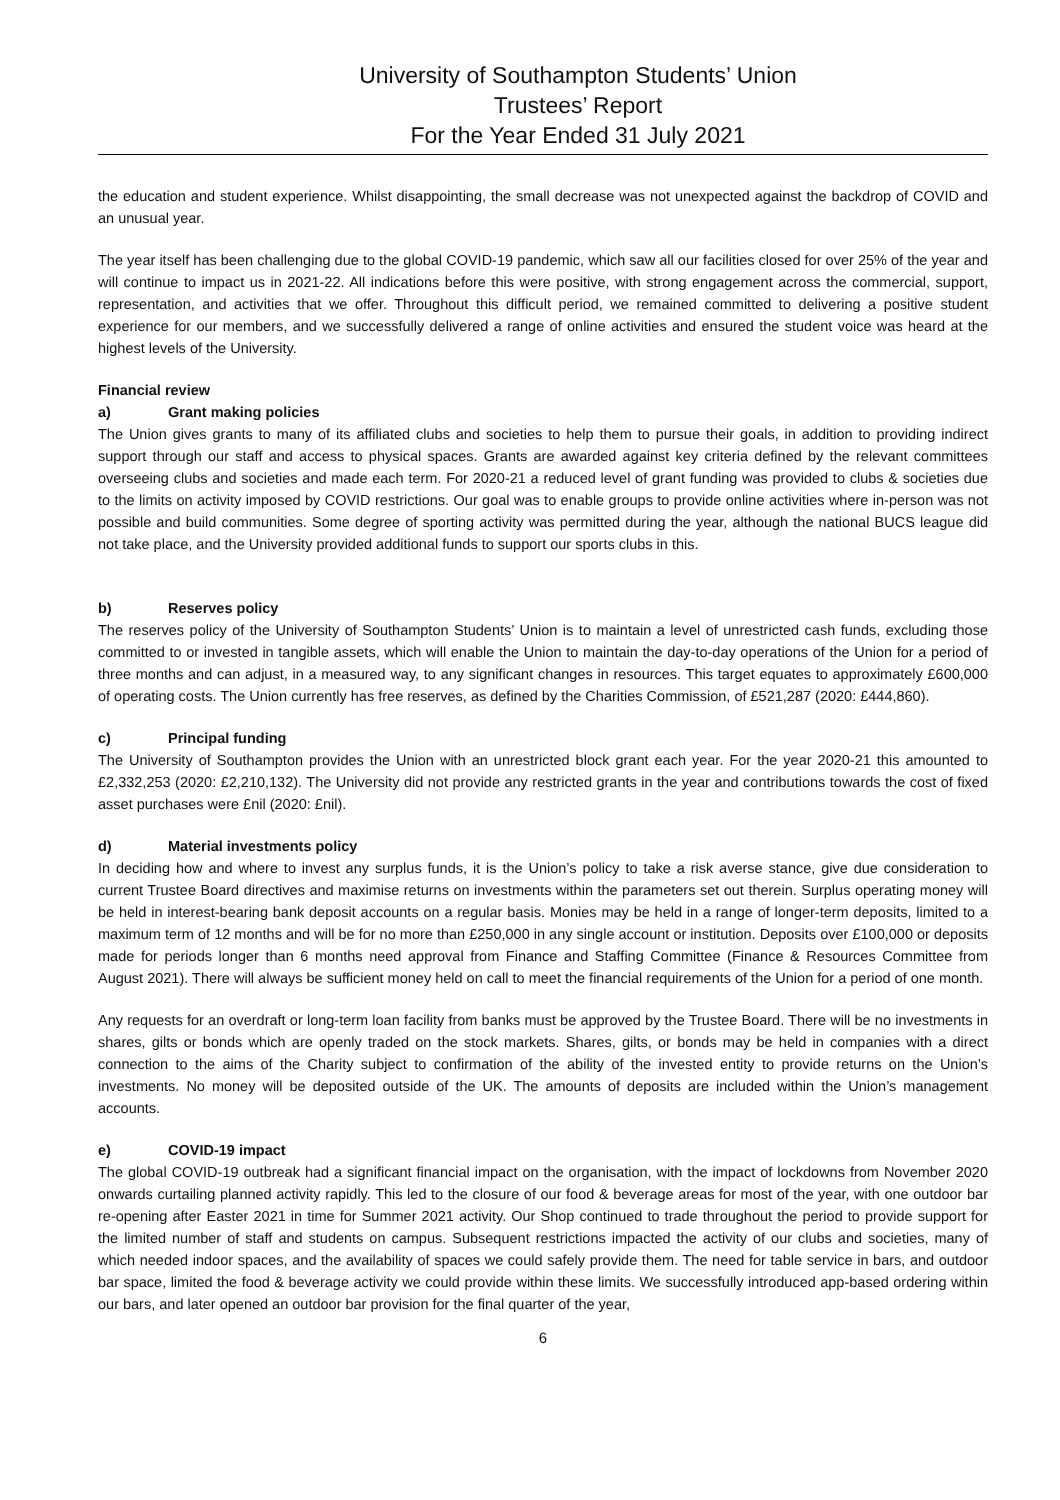University of Southampton Students’ Union
Trustees’ Report
For the Year Ended 31 July 2021
the education and student experience. Whilst disappointing, the small decrease was not unexpected against the backdrop of COVID and an unusual year.
The year itself has been challenging due to the global COVID-19 pandemic, which saw all our facilities closed for over 25% of the year and will continue to impact us in 2021-22. All indications before this were positive, with strong engagement across the commercial, support, representation, and activities that we offer. Throughout this difficult period, we remained committed to delivering a positive student experience for our members, and we successfully delivered a range of online activities and ensured the student voice was heard at the highest levels of the University.
Financial review
a) Grant making policies
The Union gives grants to many of its affiliated clubs and societies to help them to pursue their goals, in addition to providing indirect support through our staff and access to physical spaces. Grants are awarded against key criteria defined by the relevant committees overseeing clubs and societies and made each term. For 2020-21 a reduced level of grant funding was provided to clubs & societies due to the limits on activity imposed by COVID restrictions. Our goal was to enable groups to provide online activities where in-person was not possible and build communities. Some degree of sporting activity was permitted during the year, although the national BUCS league did not take place, and the University provided additional funds to support our sports clubs in this.
b) Reserves policy
The reserves policy of the University of Southampton Students’ Union is to maintain a level of unrestricted cash funds, excluding those committed to or invested in tangible assets, which will enable the Union to maintain the day-to-day operations of the Union for a period of three months and can adjust, in a measured way, to any significant changes in resources. This target equates to approximately £600,000 of operating costs. The Union currently has free reserves, as defined by the Charities Commission, of £521,287 (2020: £444,860).
c) Principal funding
The University of Southampton provides the Union with an unrestricted block grant each year. For the year 2020-21 this amounted to £2,332,253 (2020: £2,210,132). The University did not provide any restricted grants in the year and contributions towards the cost of fixed asset purchases were £nil (2020: £nil).
d) Material investments policy
In deciding how and where to invest any surplus funds, it is the Union’s policy to take a risk averse stance, give due consideration to current Trustee Board directives and maximise returns on investments within the parameters set out therein. Surplus operating money will be held in interest-bearing bank deposit accounts on a regular basis. Monies may be held in a range of longer-term deposits, limited to a maximum term of 12 months and will be for no more than £250,000 in any single account or institution. Deposits over £100,000 or deposits made for periods longer than 6 months need approval from Finance and Staffing Committee (Finance & Resources Committee from August 2021). There will always be sufficient money held on call to meet the financial requirements of the Union for a period of one month.
Any requests for an overdraft or long-term loan facility from banks must be approved by the Trustee Board. There will be no investments in shares, gilts or bonds which are openly traded on the stock markets. Shares, gilts, or bonds may be held in companies with a direct connection to the aims of the Charity subject to confirmation of the ability of the invested entity to provide returns on the Union’s investments. No money will be deposited outside of the UK. The amounts of deposits are included within the Union’s management accounts.
e) COVID-19 impact
The global COVID-19 outbreak had a significant financial impact on the organisation, with the impact of lockdowns from November 2020 onwards curtailing planned activity rapidly. This led to the closure of our food & beverage areas for most of the year, with one outdoor bar re-opening after Easter 2021 in time for Summer 2021 activity. Our Shop continued to trade throughout the period to provide support for the limited number of staff and students on campus. Subsequent restrictions impacted the activity of our clubs and societies, many of which needed indoor spaces, and the availability of spaces we could safely provide them. The need for table service in bars, and outdoor bar space, limited the food & beverage activity we could provide within these limits. We successfully introduced app-based ordering within our bars, and later opened an outdoor bar provision for the final quarter of the year,
6